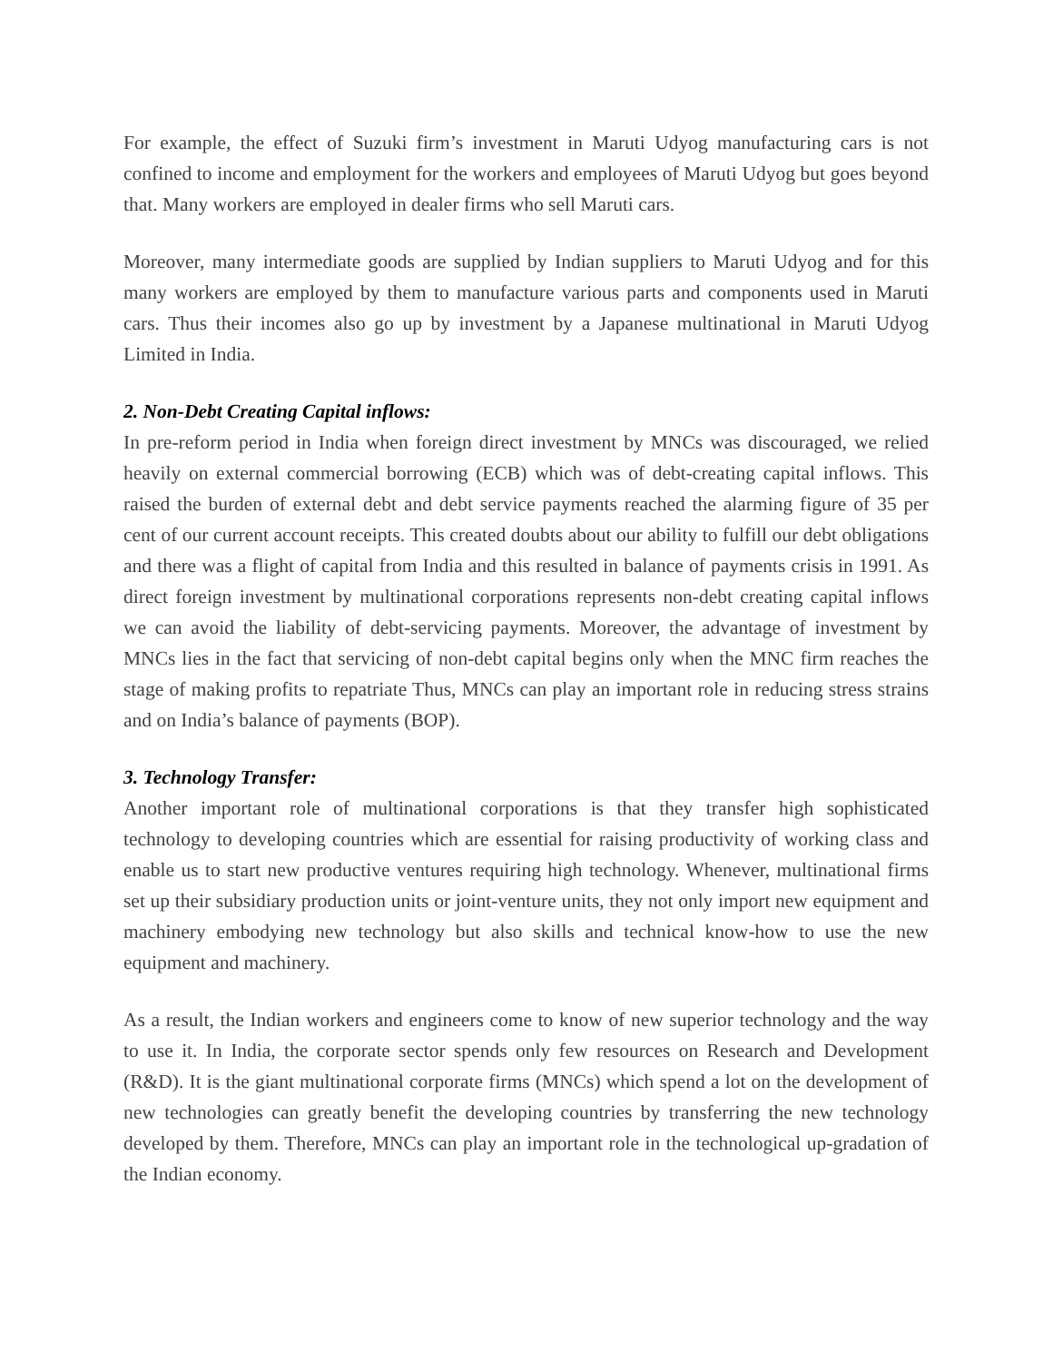For example, the effect of Suzuki firm’s investment in Maruti Udyog manufacturing cars is not confined to income and employment for the workers and employees of Maruti Udyog but goes beyond that. Many workers are employed in dealer firms who sell Maruti cars.
Moreover, many intermediate goods are supplied by Indian suppliers to Maruti Udyog and for this many workers are employed by them to manufacture various parts and components used in Maruti cars. Thus their incomes also go up by investment by a Japanese multinational in Maruti Udyog Limited in India.
2. Non-Debt Creating Capital inflows:
In pre-reform period in India when foreign direct investment by MNCs was discouraged, we relied heavily on external commercial borrowing (ECB) which was of debt-creating capital inflows. This raised the burden of external debt and debt service payments reached the alarming figure of 35 per cent of our current account receipts. This created doubts about our ability to fulfill our debt obligations and there was a flight of capital from India and this resulted in balance of payments crisis in 1991. As direct foreign investment by multinational corporations represents non-debt creating capital inflows we can avoid the liability of debt-servicing payments. Moreover, the advantage of investment by MNCs lies in the fact that servicing of non-debt capital begins only when the MNC firm reaches the stage of making profits to repatriate Thus, MNCs can play an important role in reducing stress strains and on India’s balance of payments (BOP).
3. Technology Transfer:
Another important role of multinational corporations is that they transfer high sophisticated technology to developing countries which are essential for raising productivity of working class and enable us to start new productive ventures requiring high technology. Whenever, multinational firms set up their subsidiary production units or joint-venture units, they not only import new equipment and machinery embodying new technology but also skills and technical know-how to use the new equipment and machinery.
As a result, the Indian workers and engineers come to know of new superior technology and the way to use it. In India, the corporate sector spends only few resources on Research and Development (R&D). It is the giant multinational corporate firms (MNCs) which spend a lot on the development of new technologies can greatly benefit the developing countries by transferring the new technology developed by them. Therefore, MNCs can play an important role in the technological up-gradation of the Indian economy.